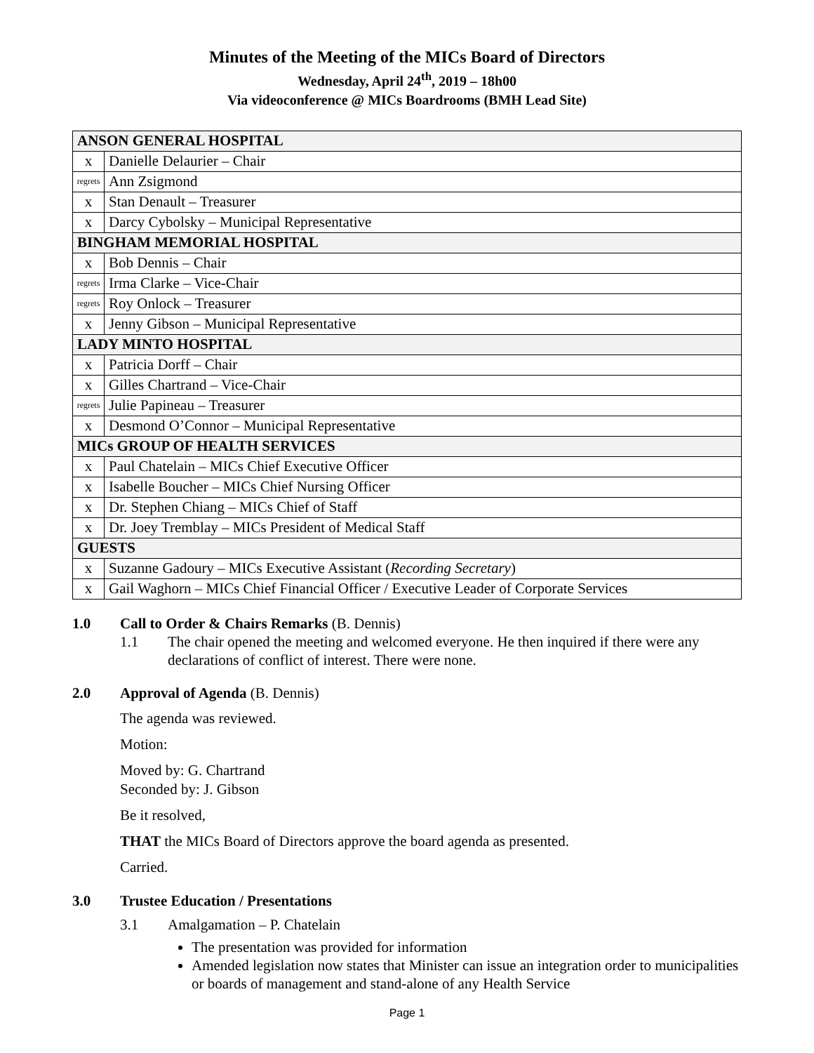Minutes of the Meeting of the MICs Board of Directors
Wednesday, April 24<sup>th</sup>, 2019 – 18h00
Via videoconference @ MICs Boardrooms (BMH Lead Site)
| ANSON GENERAL HOSPITAL | |
| x | Danielle Delaurier – Chair |
| regrets | Ann Zsigmond |
| x | Stan Denault – Treasurer |
| x | Darcy Cybolsky – Municipal Representative |
| BINGHAM MEMORIAL HOSPITAL | |
| x | Bob Dennis – Chair |
| regrets | Irma Clarke – Vice-Chair |
| regrets | Roy Onlock – Treasurer |
| x | Jenny Gibson – Municipal Representative |
| LADY MINTO HOSPITAL | |
| x | Patricia Dorff – Chair |
| x | Gilles Chartrand – Vice-Chair |
| regrets | Julie Papineau – Treasurer |
| x | Desmond O’Connor – Municipal Representative |
| MICs GROUP OF HEALTH SERVICES | |
| x | Paul Chatelain – MICs Chief Executive Officer |
| x | Isabelle Boucher – MICs Chief Nursing Officer |
| x | Dr. Stephen Chiang – MICs Chief of Staff |
| x | Dr. Joey Tremblay – MICs President of Medical Staff |
| GUESTS | |
| x | Suzanne Gadoury – MICs Executive Assistant ( Recording Secretary ) |
| x | Gail Waghorn – MICs Chief Financial Officer / Executive Leader of Corporate Services |
1.0 Call to Order & Chairs Remarks (B. Dennis)
1.1 The chair opened the meeting and welcomed everyone. He then inquired if there were any declarations of conflict of interest. There were none.
2.0 Approval of Agenda (B. Dennis)
The agenda was reviewed.
Motion:
Moved by: G. Chartrand
Seconded by: J. Gibson
Be it resolved,
THAT the MICs Board of Directors approve the board agenda as presented.
Carried.
3.0 Trustee Education / Presentations
3.1 Amalgamation – P. Chatelain
The presentation was provided for information
Amended legislation now states that Minister can issue an integration order to municipalities or boards of management and stand-alone of any Health Service
Page 1